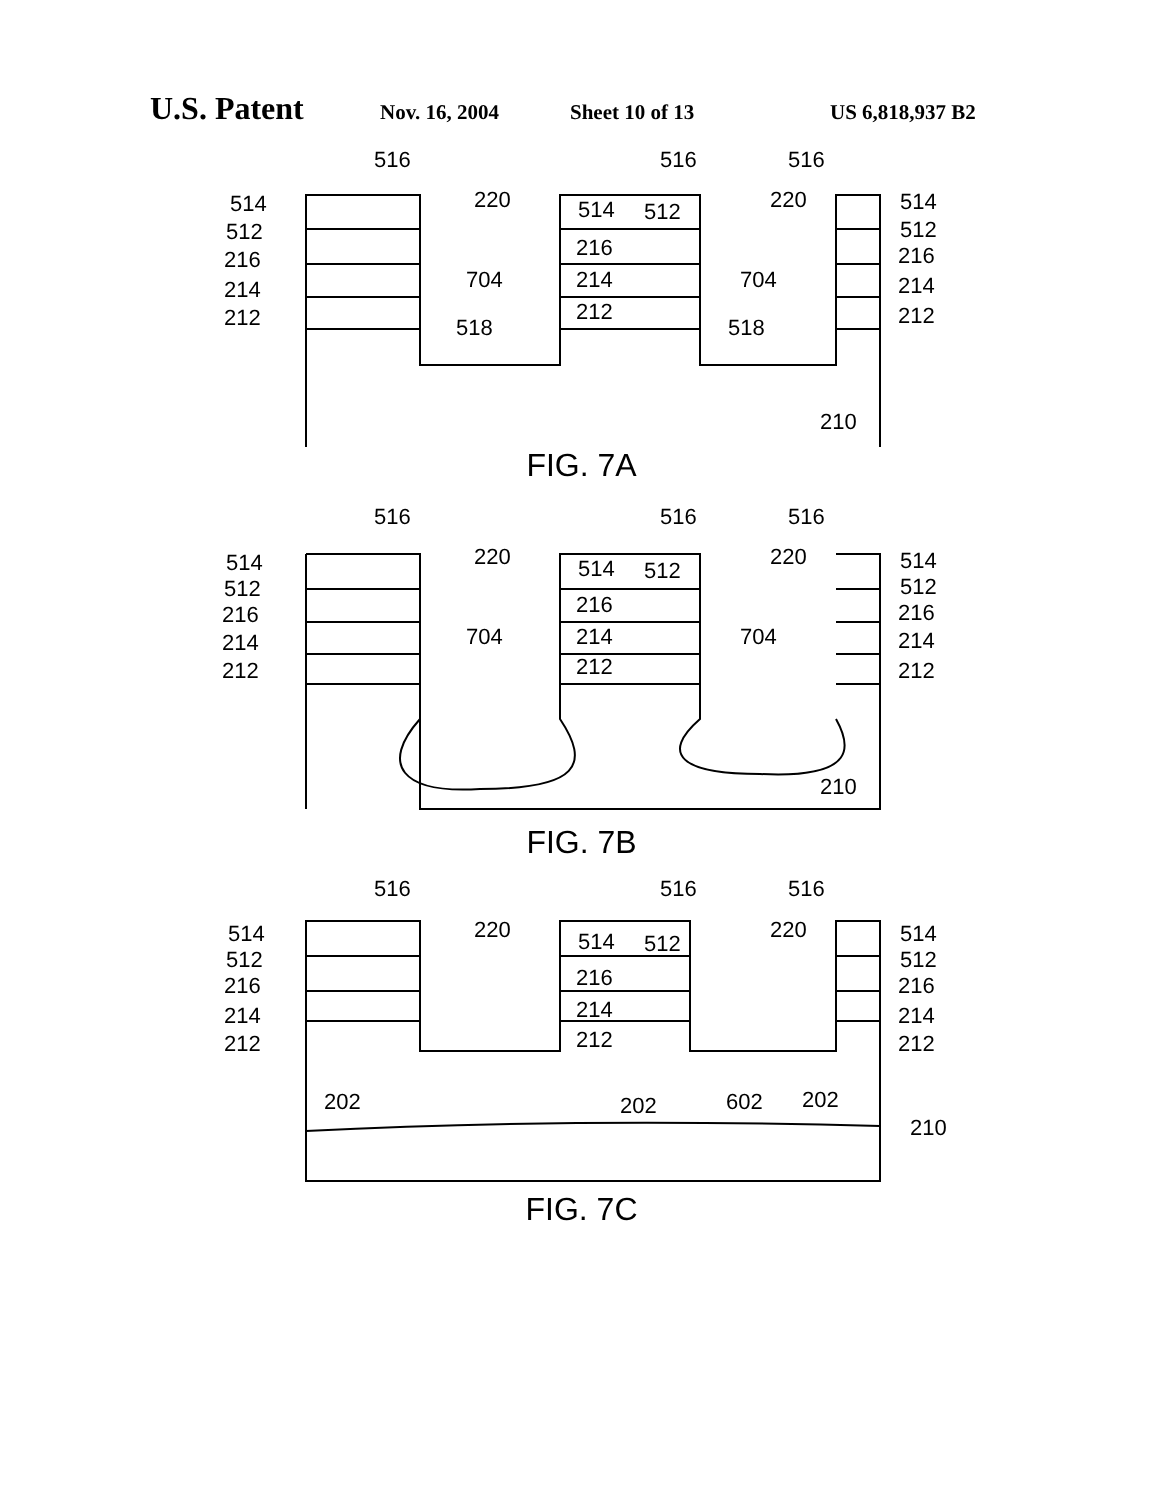U.S. Patent Nov. 16, 2004 Sheet 10 of 13 US 6,818,937 B2
516
516
516
514
512
216
214
212
220
220
704
704
518
518
514
512
216
214
212
514
512
216
214
212
210
FIG. 7A
516
516
516
514
512
216
214
212
220
220
704
704
514
512
216
214
212
514
512
216
214
212
210
FIG. 7B
516
516
516
514
512
216
214
212
220
220
514
512
216
214
212
514
512
216
214
212
202
202
602
202
210
FIG. 7C